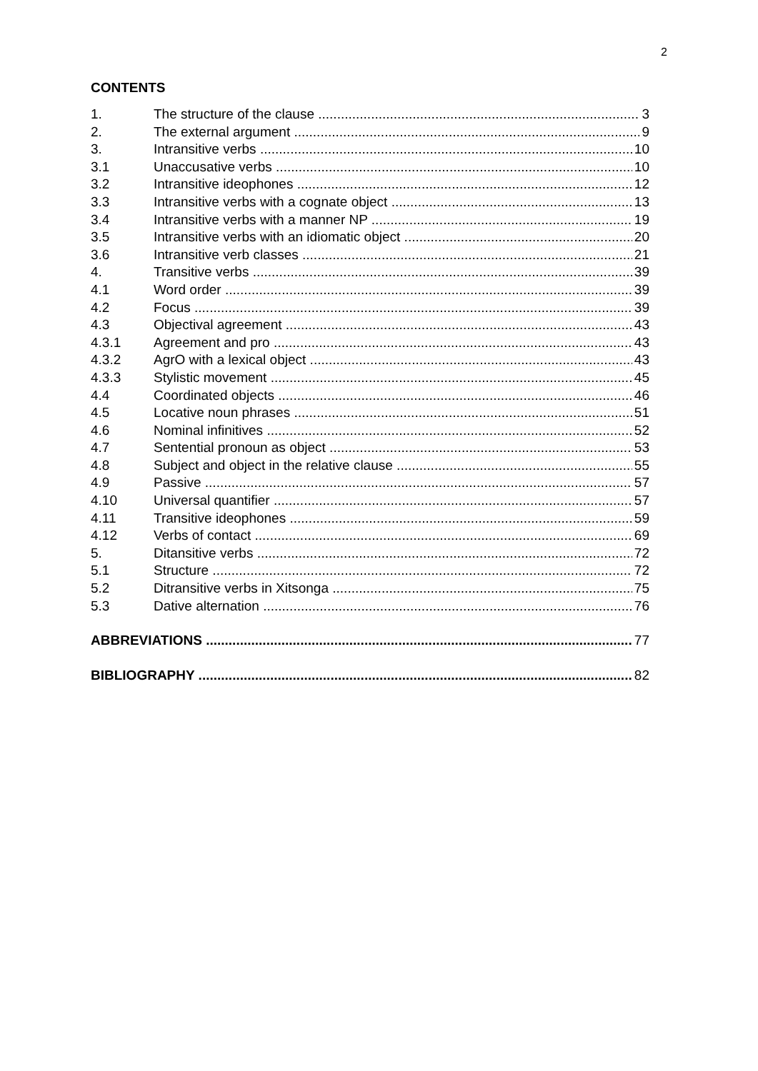2
CONTENTS
1. The structure of the clause 3
2. The external argument 9
3. Intransitive verbs 10
3.1 Unaccusative verbs 10
3.2 Intransitive ideophones 12
3.3 Intransitive verbs with a cognate object 13
3.4 Intransitive verbs with a manner NP 19
3.5 Intransitive verbs with an idiomatic object 20
3.6 Intransitive verb classes 21
4. Transitive verbs 39
4.1 Word order 39
4.2 Focus 39
4.3 Objectival agreement 43
4.3.1 Agreement and pro 43
4.3.2 AgrO with a lexical object 43
4.3.3 Stylistic movement 45
4.4 Coordinated objects 46
4.5 Locative noun phrases 51
4.6 Nominal infinitives 52
4.7 Sentential pronoun as object 53
4.8 Subject and object in the relative clause 55
4.9 Passive 57
4.10 Universal quantifier 57
4.11 Transitive ideophones 59
4.12 Verbs of contact 69
5. Ditansitive verbs 72
5.1 Structure 72
5.2 Ditransitive verbs in Xitsonga 75
5.3 Dative alternation 76
ABBREVIATIONS 77
BIBLIOGRAPHY 82